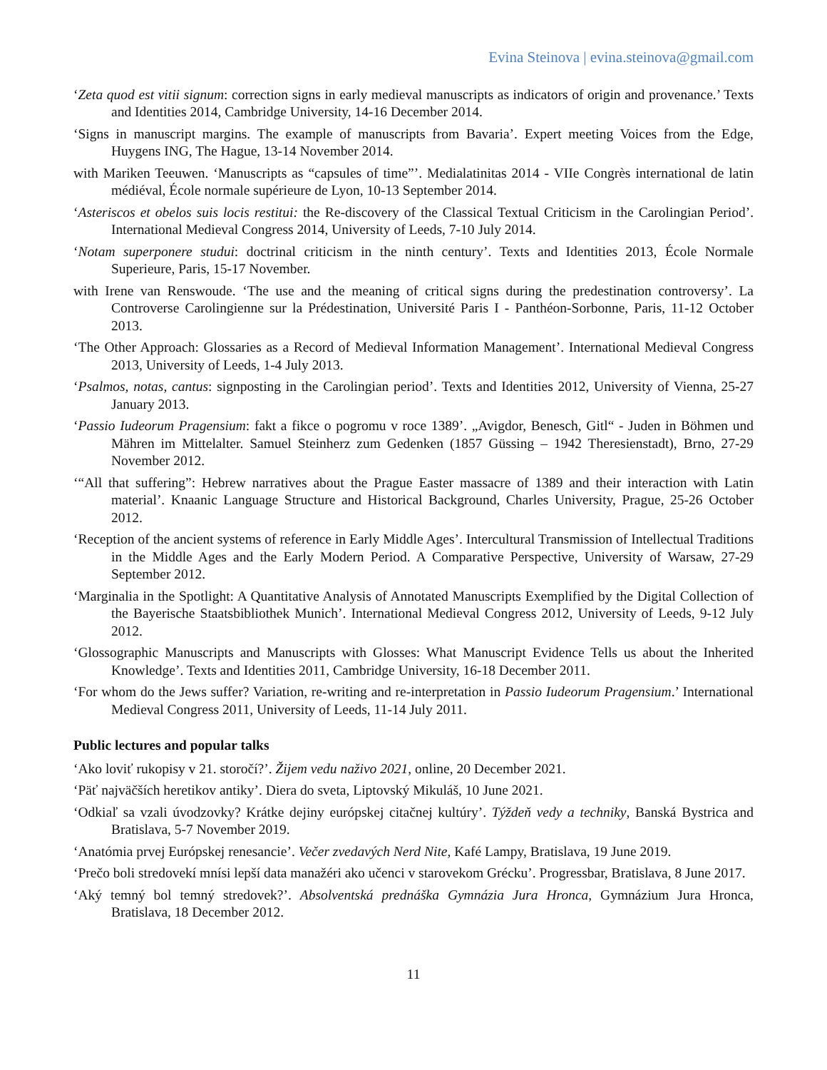Evina Steinova | evina.steinova@gmail.com
‘Zeta quod est vitii signum: correction signs in early medieval manuscripts as indicators of origin and provenance.’ Texts and Identities 2014, Cambridge University, 14-16 December 2014.
‘Signs in manuscript margins. The example of manuscripts from Bavaria’. Expert meeting Voices from the Edge, Huygens ING, The Hague, 13-14 November 2014.
with Mariken Teeuwen. ‘Manuscripts as “capsules of time”’. Medialatinitas 2014 - VIIe Congrès international de latin médiéval, École normale supérieure de Lyon, 10-13 September 2014.
‘Asteriscos et obelos suis locis restitui: the Re-discovery of the Classical Textual Criticism in the Carolingian Period’. International Medieval Congress 2014, University of Leeds, 7-10 July 2014.
‘Notam superponere studui: doctrinal criticism in the ninth century’. Texts and Identities 2013, École Normale Superieure, Paris, 15-17 November.
with Irene van Renswoude. ‘The use and the meaning of critical signs during the predestination controversy’. La Controverse Carolingienne sur la Prédestination, Université Paris I - Panthéon-Sorbonne, Paris, 11-12 October 2013.
‘The Other Approach: Glossaries as a Record of Medieval Information Management’. International Medieval Congress 2013, University of Leeds, 1-4 July 2013.
‘Psalmos, notas, cantus: signposting in the Carolingian period’. Texts and Identities 2012, University of Vienna, 25-27 January 2013.
‘Passio Iudeorum Pragensium: fakt a fikce o pogromu v roce 1389’. „Avigdor, Benesch, Gitl“ - Juden in Böhmen und Mähren im Mittelalter. Samuel Steinherz zum Gedenken (1857 Güssing – 1942 Theresienstadt), Brno, 27-29 November 2012.
‘“All that suffering”: Hebrew narratives about the Prague Easter massacre of 1389 and their interaction with Latin material’. Knaanic Language Structure and Historical Background, Charles University, Prague, 25-26 October 2012.
‘Reception of the ancient systems of reference in Early Middle Ages’. Intercultural Transmission of Intellectual Traditions in the Middle Ages and the Early Modern Period. A Comparative Perspective, University of Warsaw, 27-29 September 2012.
‘Marginalia in the Spotlight: A Quantitative Analysis of Annotated Manuscripts Exemplified by the Digital Collection of the Bayerische Staatsbibliothek Munich’. International Medieval Congress 2012, University of Leeds, 9-12 July 2012.
‘Glossographic Manuscripts and Manuscripts with Glosses: What Manuscript Evidence Tells us about the Inherited Knowledge’. Texts and Identities 2011, Cambridge University, 16-18 December 2011.
‘For whom do the Jews suffer? Variation, re-writing and re-interpretation in Passio Iudeorum Pragensium.’ International Medieval Congress 2011, University of Leeds, 11-14 July 2011.
Public lectures and popular talks
‘Ako loviť rukopisy v 21. storočí?’. Žijem vedu naživo 2021, online, 20 December 2021.
‘Päť najväčších heretikov antiky’. Diera do sveta, Liptovský Mikuláš, 10 June 2021.
‘Odkiaľ sa vzali úvodzovky? Krátke dejiny európskej citačnej kultúry’. Týždeň vedy a techniky, Banská Bystrica and Bratislava, 5-7 November 2019.
‘Anatómia prvej Európskej renesancie’. Večer zvedavých Nerd Nite, Kafé Lampy, Bratislava, 19 June 2019.
‘Prečo boli stredovekí mnísi lepší data manažéri ako učenci v starovekom Grécku’. Progressbar, Bratislava, 8 June 2017.
‘Aký temný bol temný stredovek?’. Absolventská prednáška Gymnázia Jura Hronca, Gymnázium Jura Hronca, Bratislava, 18 December 2012.
11